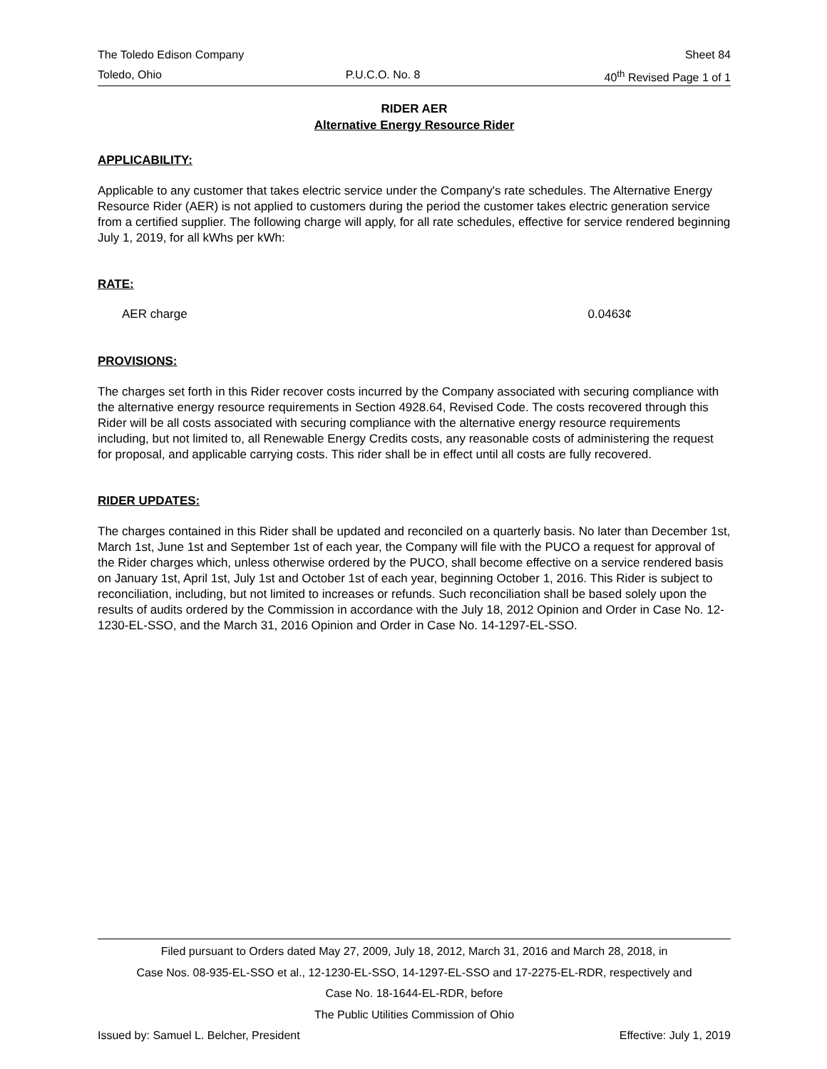The Toledo Edison Company Sheet 84
Toledo, Ohio P.U.C.O. No. 8 40<sup>th</sup> Revised Page 1 of 1
RIDER AER
Alternative Energy Resource Rider
APPLICABILITY:
Applicable to any customer that takes electric service under the Company's rate schedules. The Alternative Energy Resource Rider (AER) is not applied to customers during the period the customer takes electric generation service from a certified supplier. The following charge will apply, for all rate schedules, effective for service rendered beginning July 1, 2019, for all kWhs per kWh:
RATE:
AER charge 0.0463¢
PROVISIONS:
The charges set forth in this Rider recover costs incurred by the Company associated with securing compliance with the alternative energy resource requirements in Section 4928.64, Revised Code. The costs recovered through this Rider will be all costs associated with securing compliance with the alternative energy resource requirements including, but not limited to, all Renewable Energy Credits costs, any reasonable costs of administering the request for proposal, and applicable carrying costs. This rider shall be in effect until all costs are fully recovered.
RIDER UPDATES:
The charges contained in this Rider shall be updated and reconciled on a quarterly basis. No later than December 1st, March 1st, June 1st and September 1st of each year, the Company will file with the PUCO a request for approval of the Rider charges which, unless otherwise ordered by the PUCO, shall become effective on a service rendered basis on January 1st, April 1st, July 1st and October 1st of each year, beginning October 1, 2016. This Rider is subject to reconciliation, including, but not limited to increases or refunds. Such reconciliation shall be based solely upon the results of audits ordered by the Commission in accordance with the July 18, 2012 Opinion and Order in Case No. 12-1230-EL-SSO, and the March 31, 2016 Opinion and Order in Case No. 14-1297-EL-SSO.
Filed pursuant to Orders dated May 27, 2009, July 18, 2012, March 31, 2016 and March 28, 2018, in
Case Nos. 08-935-EL-SSO et al., 12-1230-EL-SSO, 14-1297-EL-SSO and 17-2275-EL-RDR, respectively and
Case No. 18-1644-EL-RDR, before
The Public Utilities Commission of Ohio
Issued by: Samuel L. Belcher, President Effective: July 1, 2019